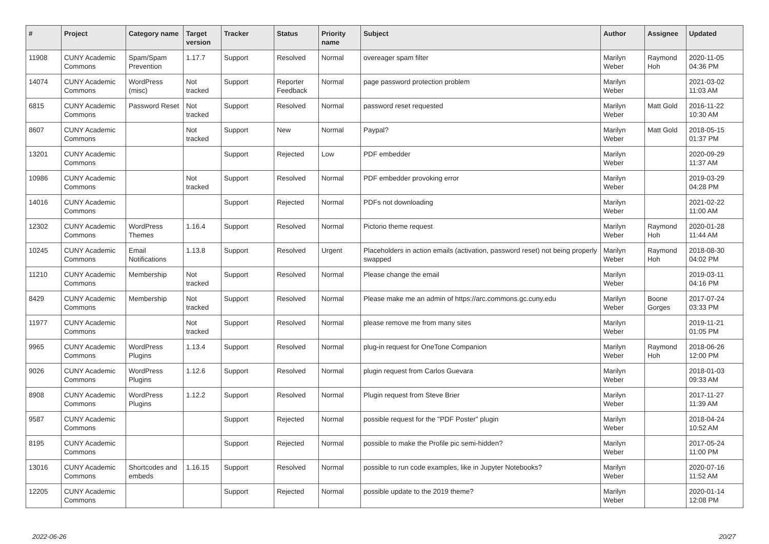| # | Project | Category name | Target version | Tracker | Status | Priority name | Subject | Author | Assignee | Updated |
| --- | --- | --- | --- | --- | --- | --- | --- | --- | --- | --- |
| 11908 | CUNY Academic Commons | Spam/Spam Prevention | 1.17.7 | Support | Resolved | Normal | overeager spam filter | Marilyn Weber | Raymond Hoh | 2020-11-05 04:36 PM |
| 14074 | CUNY Academic Commons | WordPress (misc) | Not tracked | Support | Reporter Feedback | Normal | page password protection problem | Marilyn Weber | | 2021-03-02 11:03 AM |
| 6815 | CUNY Academic Commons | Password Reset | Not tracked | Support | Resolved | Normal | password reset requested | Marilyn Weber | Matt Gold | 2016-11-22 10:30 AM |
| 8607 | CUNY Academic Commons | | Not tracked | Support | New | Normal | Paypal? | Marilyn Weber | Matt Gold | 2018-05-15 01:37 PM |
| 13201 | CUNY Academic Commons | | | Support | Rejected | Low | PDF embedder | Marilyn Weber | | 2020-09-29 11:37 AM |
| 10986 | CUNY Academic Commons | | Not tracked | Support | Resolved | Normal | PDF embedder provoking error | Marilyn Weber | | 2019-03-29 04:28 PM |
| 14016 | CUNY Academic Commons | | | Support | Rejected | Normal | PDFs not downloading | Marilyn Weber | | 2021-02-22 11:00 AM |
| 12302 | CUNY Academic Commons | WordPress Themes | 1.16.4 | Support | Resolved | Normal | Pictorio theme request | Marilyn Weber | Raymond Hoh | 2020-01-28 11:44 AM |
| 10245 | CUNY Academic Commons | Email Notifications | 1.13.8 | Support | Resolved | Urgent | Placeholders in action emails (activation, password reset) not being properly swapped | Marilyn Weber | Raymond Hoh | 2018-08-30 04:02 PM |
| 11210 | CUNY Academic Commons | Membership | Not tracked | Support | Resolved | Normal | Please change the email | Marilyn Weber | | 2019-03-11 04:16 PM |
| 8429 | CUNY Academic Commons | Membership | Not tracked | Support | Resolved | Normal | Please make me an admin of https://arc.commons.gc.cuny.edu | Marilyn Weber | Boone Gorges | 2017-07-24 03:33 PM |
| 11977 | CUNY Academic Commons | | Not tracked | Support | Resolved | Normal | please remove me from many sites | Marilyn Weber | | 2019-11-21 01:05 PM |
| 9965 | CUNY Academic Commons | WordPress Plugins | 1.13.4 | Support | Resolved | Normal | plug-in request for OneTone Companion | Marilyn Weber | Raymond Hoh | 2018-06-26 12:00 PM |
| 9026 | CUNY Academic Commons | WordPress Plugins | 1.12.6 | Support | Resolved | Normal | plugin request from Carlos Guevara | Marilyn Weber | | 2018-01-03 09:33 AM |
| 8908 | CUNY Academic Commons | WordPress Plugins | 1.12.2 | Support | Resolved | Normal | Plugin request from Steve Brier | Marilyn Weber | | 2017-11-27 11:39 AM |
| 9587 | CUNY Academic Commons | | | Support | Rejected | Normal | possible request for the "PDF Poster" plugin | Marilyn Weber | | 2018-04-24 10:52 AM |
| 8195 | CUNY Academic Commons | | | Support | Rejected | Normal | possible to make the Profile pic semi-hidden? | Marilyn Weber | | 2017-05-24 11:00 PM |
| 13016 | CUNY Academic Commons | Shortcodes and embeds | 1.16.15 | Support | Resolved | Normal | possible to run code examples, like in Jupyter Notebooks? | Marilyn Weber | | 2020-07-16 11:52 AM |
| 12205 | CUNY Academic Commons | | | Support | Rejected | Normal | possible update to the 2019 theme? | Marilyn Weber | | 2020-01-14 12:08 PM |
2022-06-26 20/27